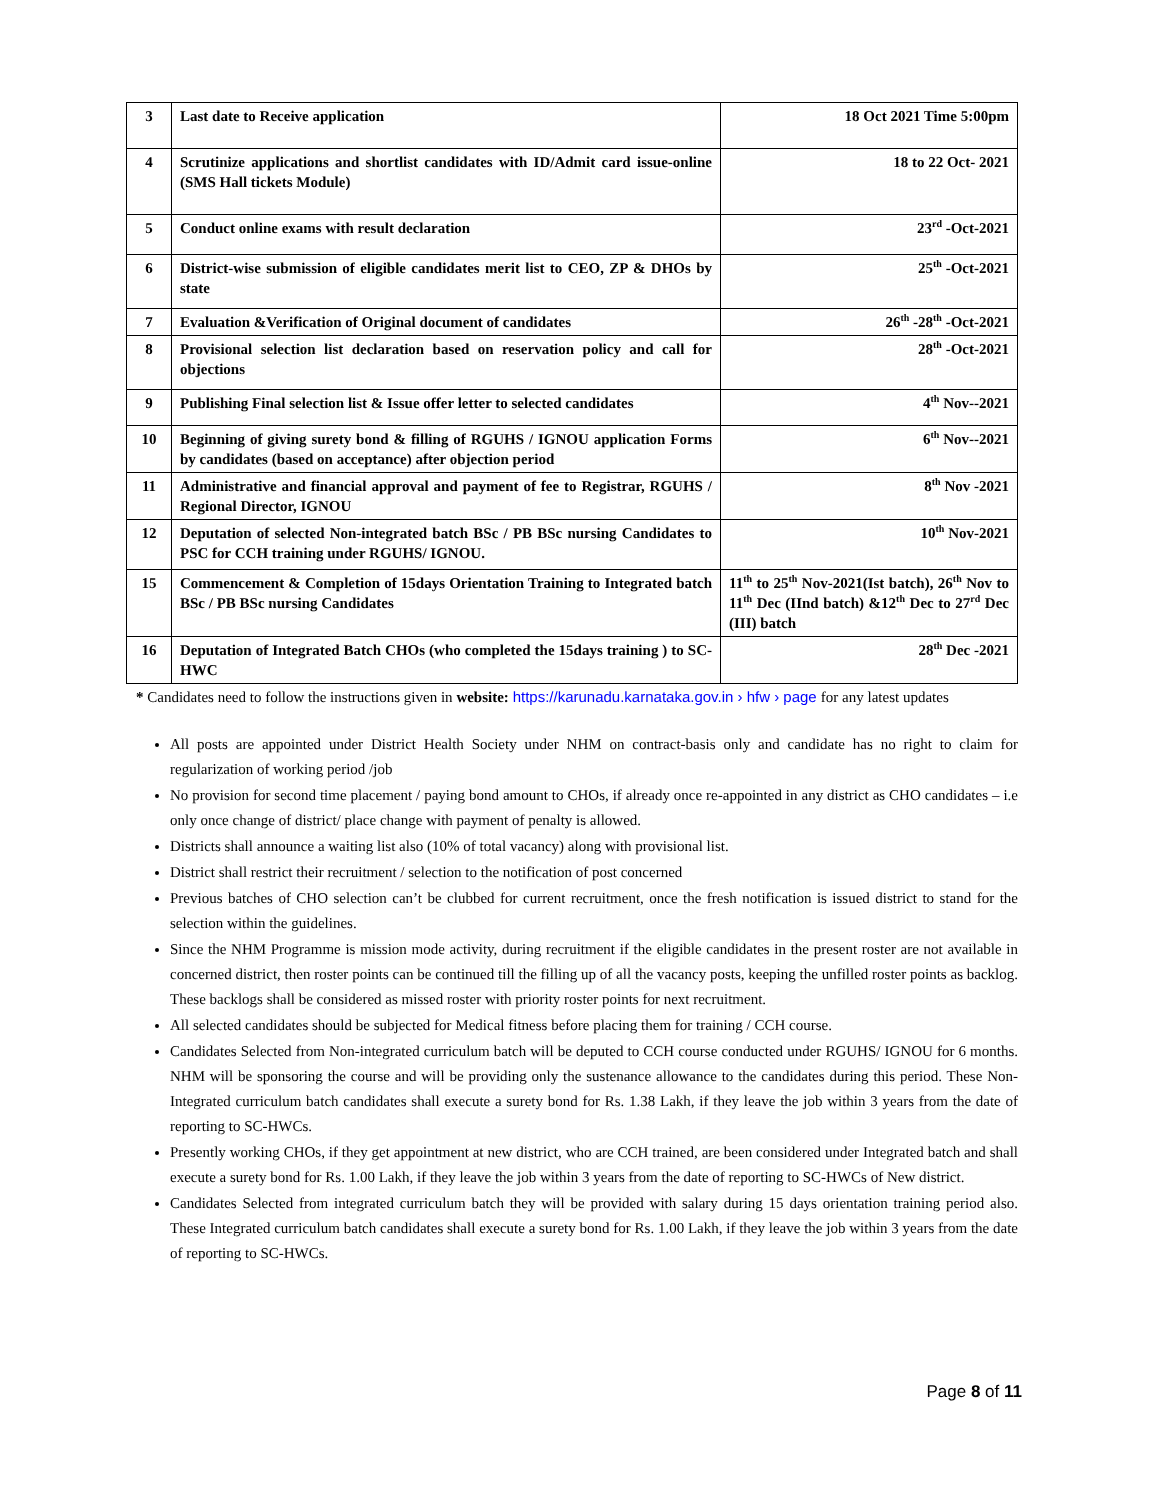| 3 | Last date to Receive application | 18 Oct 2021 Time 5:00pm |
| 4 | Scrutinize applications and shortlist candidates with ID/Admit card issue-online (SMS Hall tickets Module) | 18 to 22 Oct- 2021 |
| 5 | Conduct online exams with result declaration | 23<sup>rd</sup> -Oct-2021 |
| 6 | District-wise submission of eligible candidates merit list to CEO, ZP & DHOs by state | 25<sup>th</sup> -Oct-2021 |
| 7 | Evaluation &Verification of Original document of candidates | 26<sup>th</sup> -28<sup>th</sup> -Oct-2021 |
| 8 | Provisional selection list declaration based on reservation policy and call for objections | 28<sup>th</sup> -Oct-2021 |
| 9 | Publishing Final selection list & Issue offer letter to selected candidates | 4<sup>th</sup> Nov--2021 |
| 10 | Beginning of giving surety bond & filling of RGUHS / IGNOU application Forms by candidates (based on acceptance) after objection period | 6<sup>th</sup> Nov--2021 |
| 11 | Administrative and financial approval and payment of fee to Registrar, RGUHS / Regional Director, IGNOU | 8<sup>th</sup> Nov -2021 |
| 12 | Deputation of selected Non-integrated batch BSc / PB BSc nursing Candidates to PSC for CCH training under RGUHS/ IGNOU. | 10<sup>th</sup> Nov-2021 |
| 15 | Commencement & Completion of 15days Orientation Training to Integrated batch BSc / PB BSc nursing Candidates | 11<sup>th</sup> to 25<sup>th</sup> Nov-2021(Ist batch), 26<sup>th</sup> Nov to 11<sup>th</sup> Dec (IInd batch) &12<sup>th</sup> Dec to 27<sup>rd</sup> Dec (III) batch |
| 16 | Deputation of Integrated Batch CHOs (who completed the 15days training ) to SC-HWC | 28<sup>th</sup> Dec -2021 |
* Candidates need to follow the instructions given in website: https://karunadu.karnataka.gov.in › hfw › page for any latest updates
All posts are appointed under District Health Society under NHM on contract-basis only and candidate has no right to claim for regularization of working period /job
No provision for second time placement / paying bond amount to CHOs, if already once re-appointed in any district as CHO candidates – i.e only once change of district/ place change with payment of penalty is allowed.
Districts shall announce a waiting list also (10% of total vacancy) along with provisional list.
District shall restrict their recruitment / selection to the notification of post concerned
Previous batches of CHO selection can’t be clubbed for current recruitment, once the fresh notification is issued district to stand for the selection within the guidelines.
Since the NHM Programme is mission mode activity, during recruitment if the eligible candidates in the present roster are not available in concerned district, then roster points can be continued till the filling up of all the vacancy posts, keeping the unfilled roster points as backlog. These backlogs shall be considered as missed roster with priority roster points for next recruitment.
All selected candidates should be subjected for Medical fitness before placing them for training / CCH course.
Candidates Selected from Non-integrated curriculum batch will be deputed to CCH course conducted under RGUHS/ IGNOU for 6 months. NHM will be sponsoring the course and will be providing only the sustenance allowance to the candidates during this period. These Non-Integrated curriculum batch candidates shall execute a surety bond for Rs. 1.38 Lakh, if they leave the job within 3 years from the date of reporting to SC-HWCs.
Presently working CHOs, if they get appointment at new district, who are CCH trained, are been considered under Integrated batch and shall execute a surety bond for Rs. 1.00 Lakh, if they leave the job within 3 years from the date of reporting to SC-HWCs of New district.
Candidates Selected from integrated curriculum batch they will be provided with salary during 15 days orientation training period also. These Integrated curriculum batch candidates shall execute a surety bond for Rs. 1.00 Lakh, if they leave the job within 3 years from the date of reporting to SC-HWCs.
Page 8 of 11